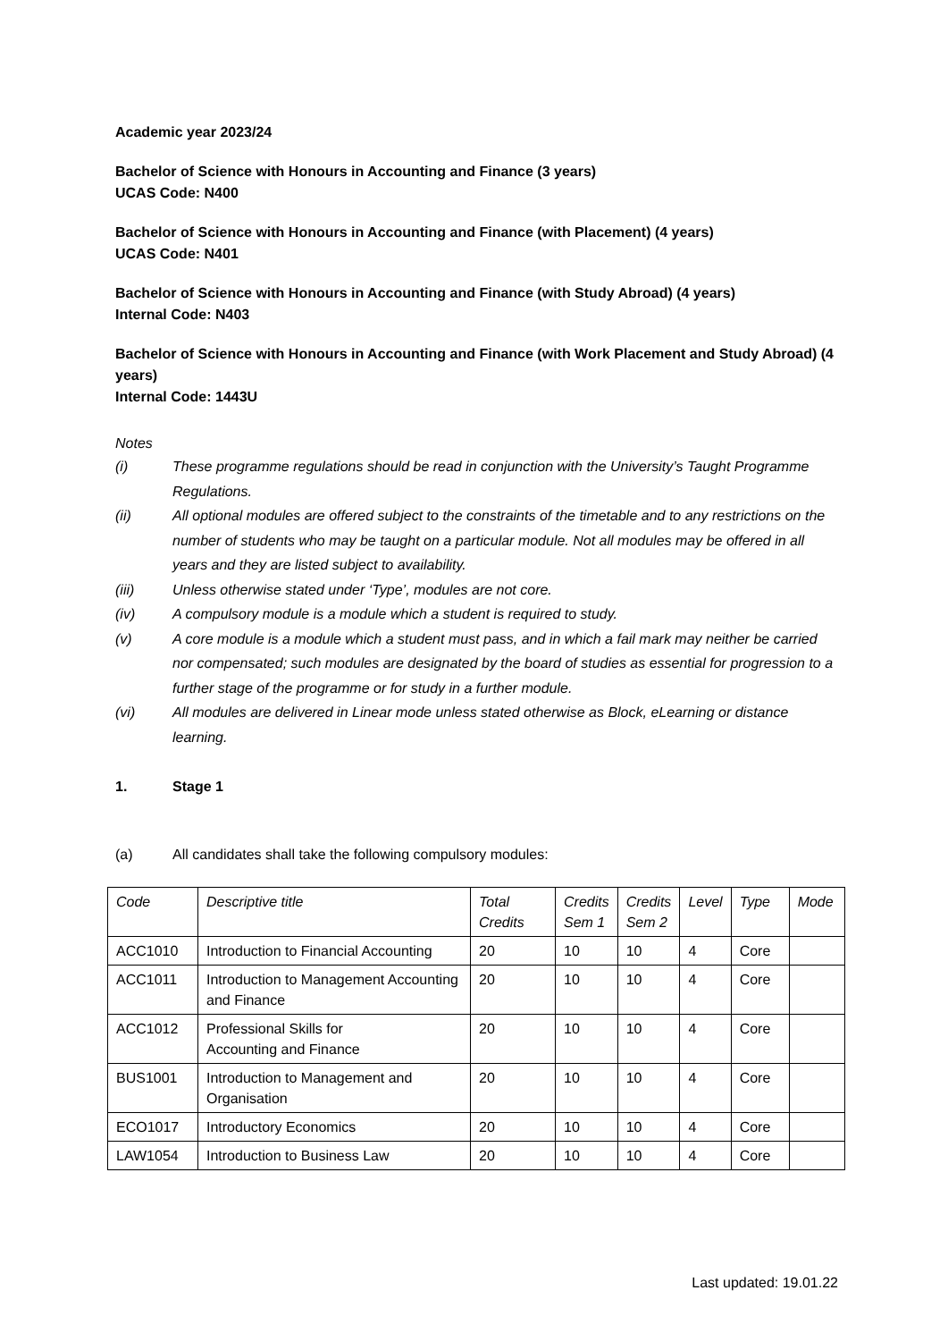Academic year 2023/24
Bachelor of Science with Honours in Accounting and Finance (3 years)
UCAS Code: N400
Bachelor of Science with Honours in Accounting and Finance (with Placement) (4 years)
UCAS Code: N401
Bachelor of Science with Honours in Accounting and Finance (with Study Abroad) (4 years)
Internal Code: N403
Bachelor of Science with Honours in Accounting and Finance (with Work Placement and Study Abroad) (4 years)
Internal Code: 1443U
Notes
(i) These programme regulations should be read in conjunction with the University’s Taught Programme Regulations.
(ii) All optional modules are offered subject to the constraints of the timetable and to any restrictions on the number of students who may be taught on a particular module. Not all modules may be offered in all years and they are listed subject to availability.
(iii) Unless otherwise stated under ‘Type’, modules are not core.
(iv) A compulsory module is a module which a student is required to study.
(v) A core module is a module which a student must pass, and in which a fail mark may neither be carried nor compensated; such modules are designated by the board of studies as essential for progression to a further stage of the programme or for study in a further module.
(vi) All modules are delivered in Linear mode unless stated otherwise as Block, eLearning or distance learning.
1. Stage 1
(a) All candidates shall take the following compulsory modules:
| Code | Descriptive title | Total Credits | Credits Sem 1 | Credits Sem 2 | Level | Type | Mode |
| --- | --- | --- | --- | --- | --- | --- | --- |
| ACC1010 | Introduction to Financial Accounting | 20 | 10 | 10 | 4 | Core | |
| ACC1011 | Introduction to Management Accounting and Finance | 20 | 10 | 10 | 4 | Core | |
| ACC1012 | Professional Skills for Accounting and Finance | 20 | 10 | 10 | 4 | Core | |
| BUS1001 | Introduction to Management and Organisation | 20 | 10 | 10 | 4 | Core | |
| ECO1017 | Introductory Economics | 20 | 10 | 10 | 4 | Core | |
| LAW1054 | Introduction to Business Law | 20 | 10 | 10 | 4 | Core | |
Last updated: 19.01.22